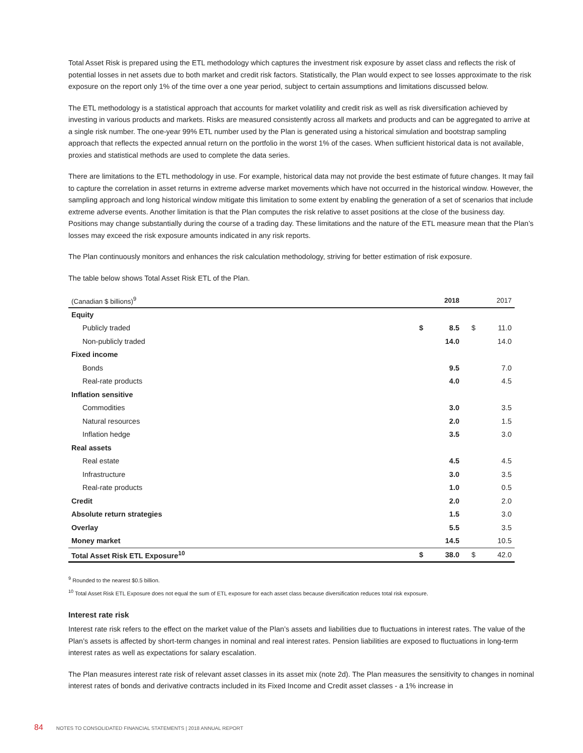Total Asset Risk is prepared using the ETL methodology which captures the investment risk exposure by asset class and reflects the risk of potential losses in net assets due to both market and credit risk factors. Statistically, the Plan would expect to see losses approximate to the risk exposure on the report only 1% of the time over a one year period, subject to certain assumptions and limitations discussed below.
The ETL methodology is a statistical approach that accounts for market volatility and credit risk as well as risk diversification achieved by investing in various products and markets. Risks are measured consistently across all markets and products and can be aggregated to arrive at a single risk number. The one-year 99% ETL number used by the Plan is generated using a historical simulation and bootstrap sampling approach that reflects the expected annual return on the portfolio in the worst 1% of the cases. When sufficient historical data is not available, proxies and statistical methods are used to complete the data series.
There are limitations to the ETL methodology in use. For example, historical data may not provide the best estimate of future changes. It may fail to capture the correlation in asset returns in extreme adverse market movements which have not occurred in the historical window. However, the sampling approach and long historical window mitigate this limitation to some extent by enabling the generation of a set of scenarios that include extreme adverse events. Another limitation is that the Plan computes the risk relative to asset positions at the close of the business day. Positions may change substantially during the course of a trading day. These limitations and the nature of the ETL measure mean that the Plan’s losses may exceed the risk exposure amounts indicated in any risk reports.
The Plan continuously monitors and enhances the risk calculation methodology, striving for better estimation of risk exposure.
The table below shows Total Asset Risk ETL of the Plan.
| (Canadian $ billions)<sup>9</sup> | | 2018 | | 2017 |
| --- | --- | --- | --- | --- |
| Equity | | | | |
| Publicly traded | $ | 8.5 | $ | 11.0 |
| Non-publicly traded | | 14.0 | | 14.0 |
| Fixed income | | | | |
| Bonds | | 9.5 | | 7.0 |
| Real-rate products | | 4.0 | | 4.5 |
| Inflation sensitive | | | | |
| Commodities | | 3.0 | | 3.5 |
| Natural resources | | 2.0 | | 1.5 |
| Inflation hedge | | 3.5 | | 3.0 |
| Real assets | | | | |
| Real estate | | 4.5 | | 4.5 |
| Infrastructure | | 3.0 | | 3.5 |
| Real-rate products | | 1.0 | | 0.5 |
| Credit | | 2.0 | | 2.0 |
| Absolute return strategies | | 1.5 | | 3.0 |
| Overlay | | 5.5 | | 3.5 |
| Money market | | 14.5 | | 10.5 |
| Total Asset Risk ETL Exposure<sup>10</sup> | $ | 38.0 | $ | 42.0 |
<sup>9</sup> Rounded to the nearest $0.5 billion.
<sup>10</sup> Total Asset Risk ETL Exposure does not equal the sum of ETL exposure for each asset class because diversification reduces total risk exposure.
Interest rate risk
Interest rate risk refers to the effect on the market value of the Plan’s assets and liabilities due to fluctuations in interest rates. The value of the Plan’s assets is affected by short-term changes in nominal and real interest rates. Pension liabilities are exposed to fluctuations in long-term interest rates as well as expectations for salary escalation.
The Plan measures interest rate risk of relevant asset classes in its asset mix (note 2d). The Plan measures the sensitivity to changes in nominal interest rates of bonds and derivative contracts included in its Fixed Income and Credit asset classes - a 1% increase in
84 NOTES TO CONSOLIDATED FINANCIAL STATEMENTS | 2018 ANNUAL REPORT